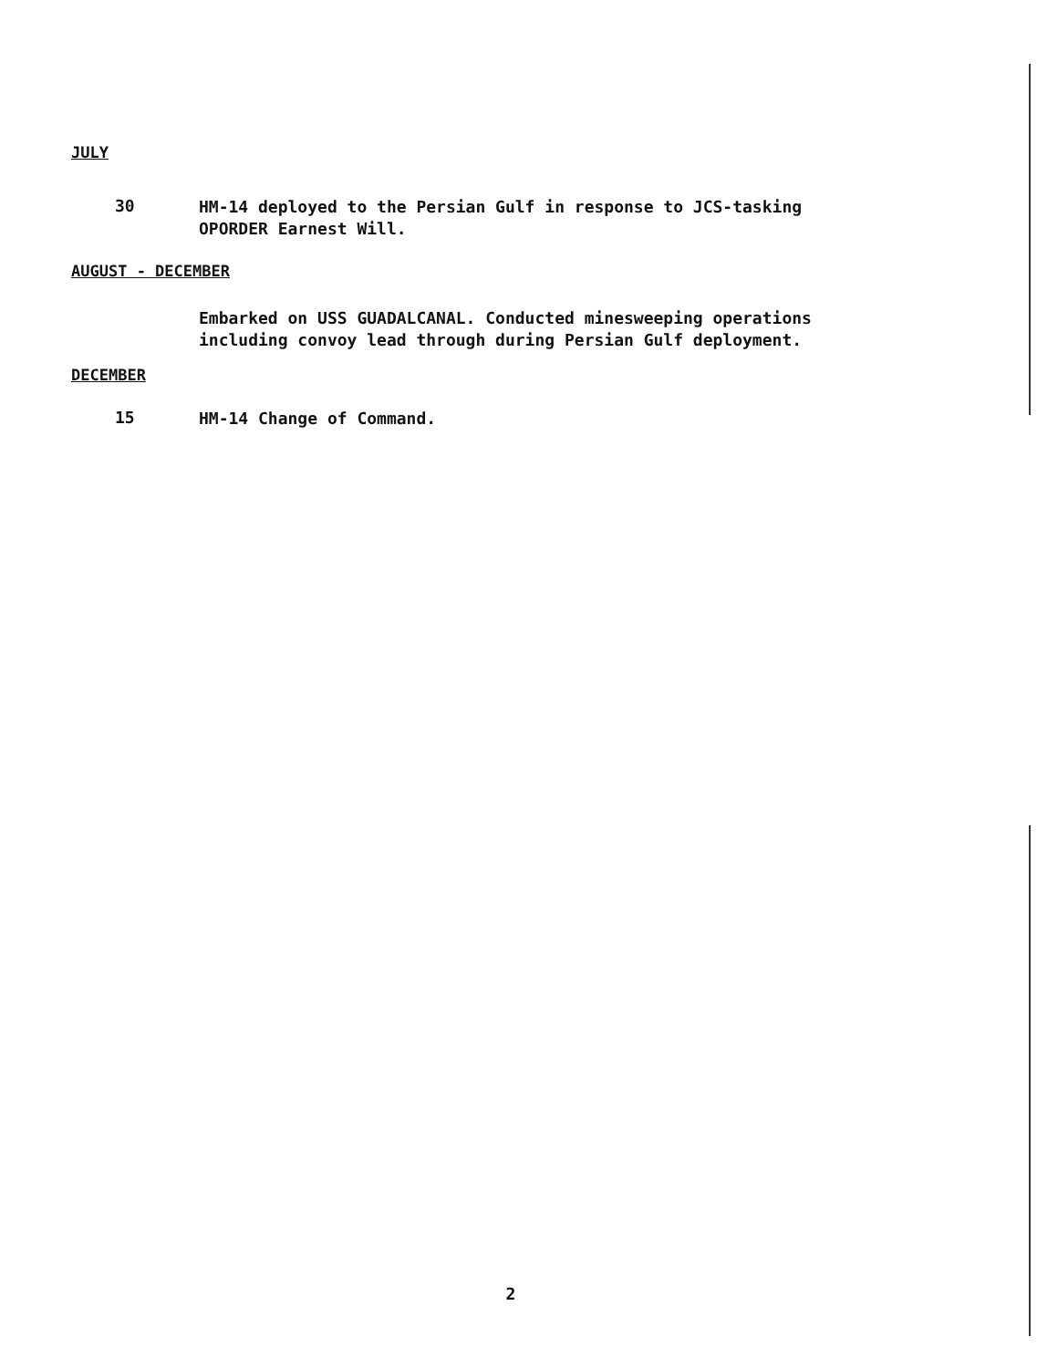JULY
30
HM-14 deployed to the Persian Gulf in response to JCS-tasking OPORDER Earnest Will.
AUGUST - DECEMBER
Embarked on USS GUADALCANAL. Conducted minesweeping operations including convoy lead through during Persian Gulf deployment.
DECEMBER
15
HM-14 Change of Command.
2